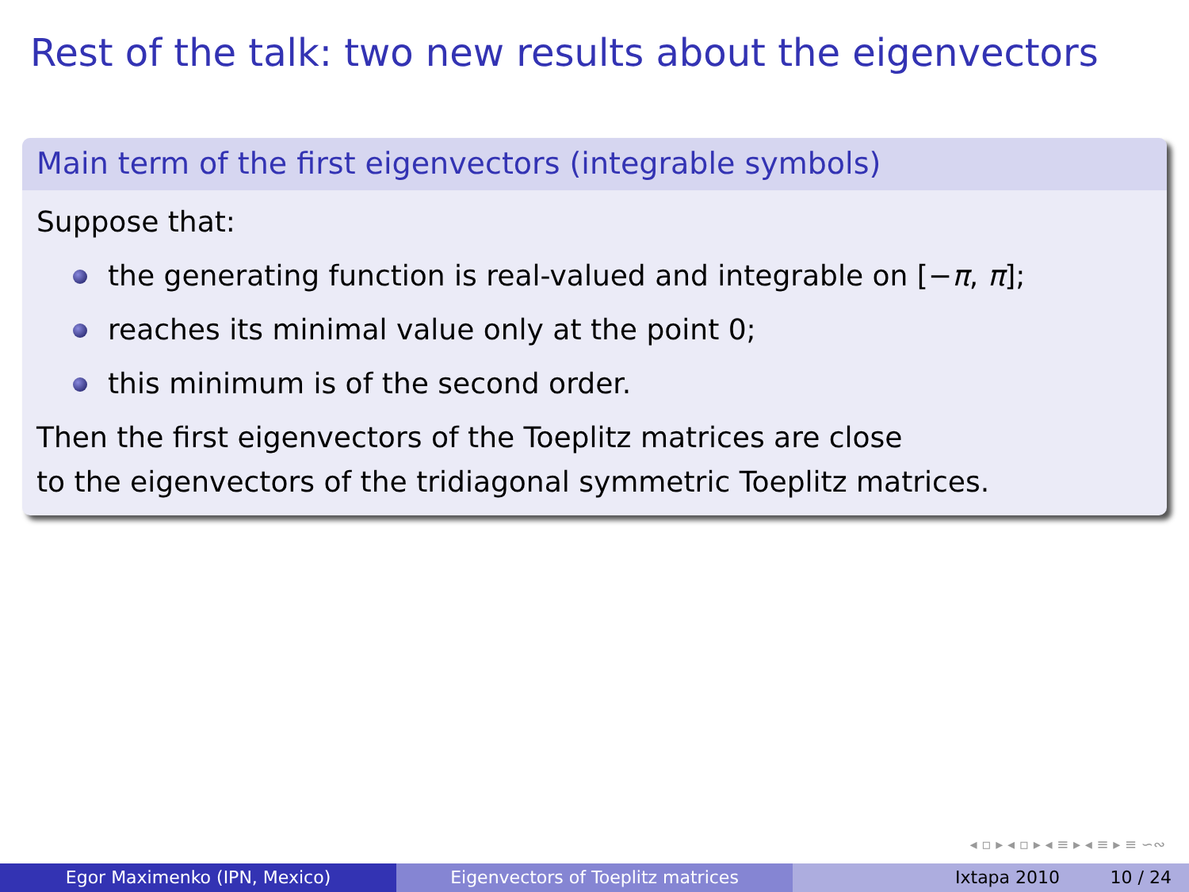Rest of the talk: two new results about the eigenvectors
Main term of the first eigenvectors (integrable symbols)
Suppose that:
the generating function is real-valued and integrable on [−π, π];
reaches its minimal value only at the point 0;
this minimum is of the second order.
Then the first eigenvectors of the Toeplitz matrices are close
to the eigenvectors of the tridiagonal symmetric Toeplitz matrices.
◂ ▫ ▸ ◂ ▫ ▸ ◂ ≡ ▸ ◂ ≡ ▸ ≡ ∽∾
Egor Maximenko (IPN, Mexico) Eigenvectors of Toeplitz matrices Ixtapa 2010 10 / 24